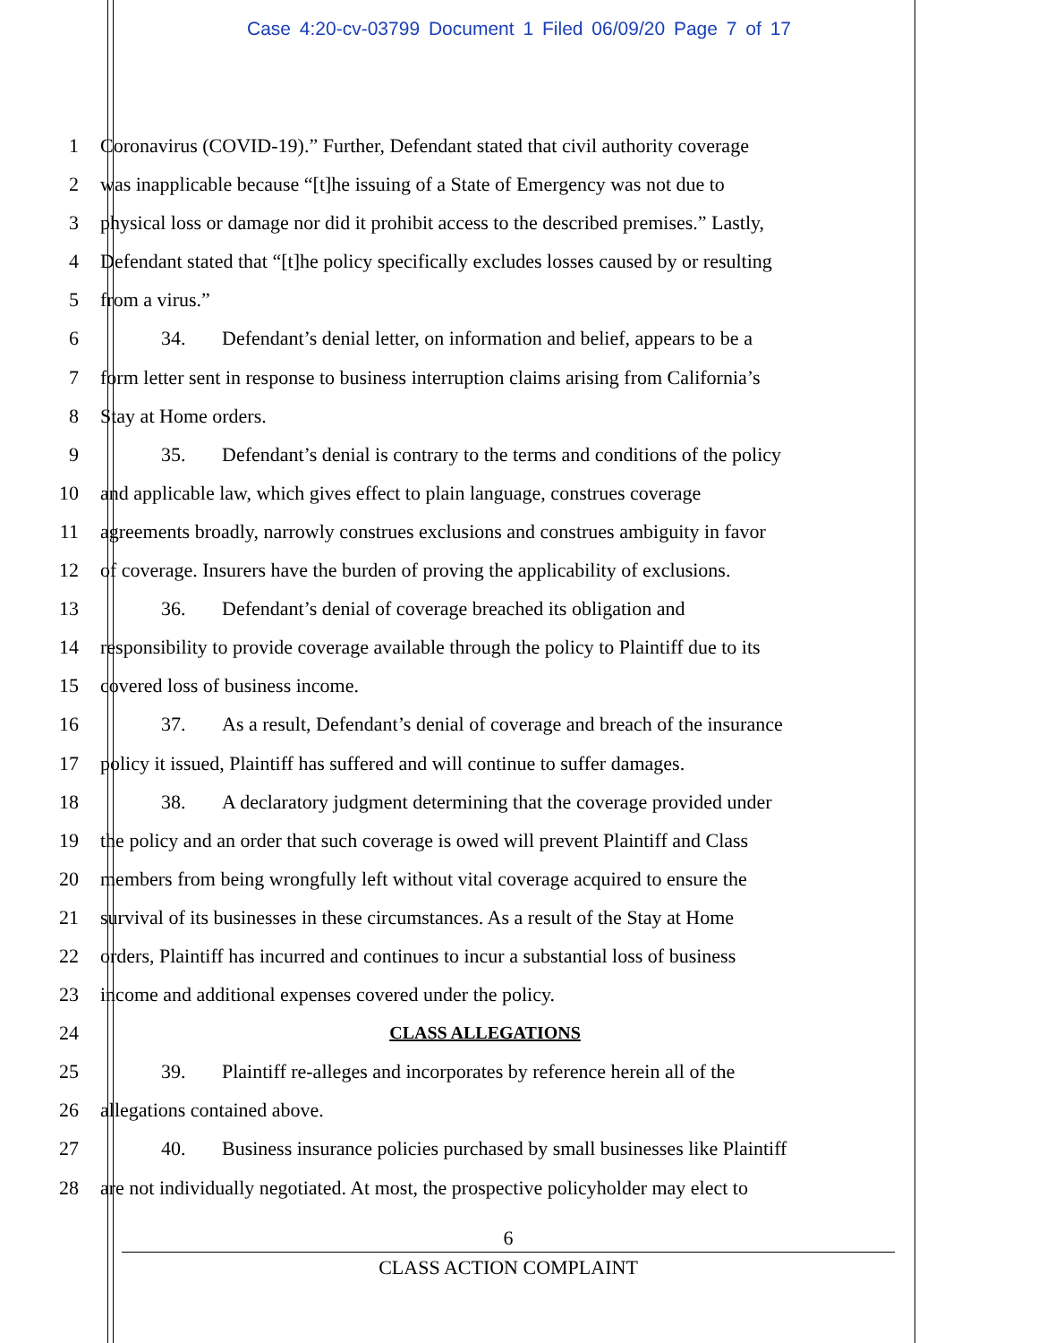Case 4:20-cv-03799 Document 1 Filed 06/09/20 Page 7 of 17
1 Coronavirus (COVID-19).” Further, Defendant stated that civil authority coverage
2 was inapplicable because “[t]he issuing of a State of Emergency was not due to
3 physical loss or damage nor did it prohibit access to the described premises.” Lastly,
4 Defendant stated that “[t]he policy specifically excludes losses caused by or resulting
5 from a virus.”
6 34. Defendant’s denial letter, on information and belief, appears to be a
7 form letter sent in response to business interruption claims arising from California’s
8 Stay at Home orders.
9 35. Defendant’s denial is contrary to the terms and conditions of the policy
10 and applicable law, which gives effect to plain language, construes coverage
11 agreements broadly, narrowly construes exclusions and construes ambiguity in favor
12 of coverage. Insurers have the burden of proving the applicability of exclusions.
13 36. Defendant’s denial of coverage breached its obligation and
14 responsibility to provide coverage available through the policy to Plaintiff due to its
15 covered loss of business income.
16 37. As a result, Defendant’s denial of coverage and breach of the insurance
17 policy it issued, Plaintiff has suffered and will continue to suffer damages.
18 38. A declaratory judgment determining that the coverage provided under
19 the policy and an order that such coverage is owed will prevent Plaintiff and Class
20 members from being wrongfully left without vital coverage acquired to ensure the
21 survival of its businesses in these circumstances. As a result of the Stay at Home
22 orders, Plaintiff has incurred and continues to incur a substantial loss of business
23 income and additional expenses covered under the policy.
24 CLASS ALLEGATIONS
25 39. Plaintiff re-alleges and incorporates by reference herein all of the
26 allegations contained above.
27 40. Business insurance policies purchased by small businesses like Plaintiff
28 are not individually negotiated. At most, the prospective policyholder may elect to
6
CLASS ACTION COMPLAINT